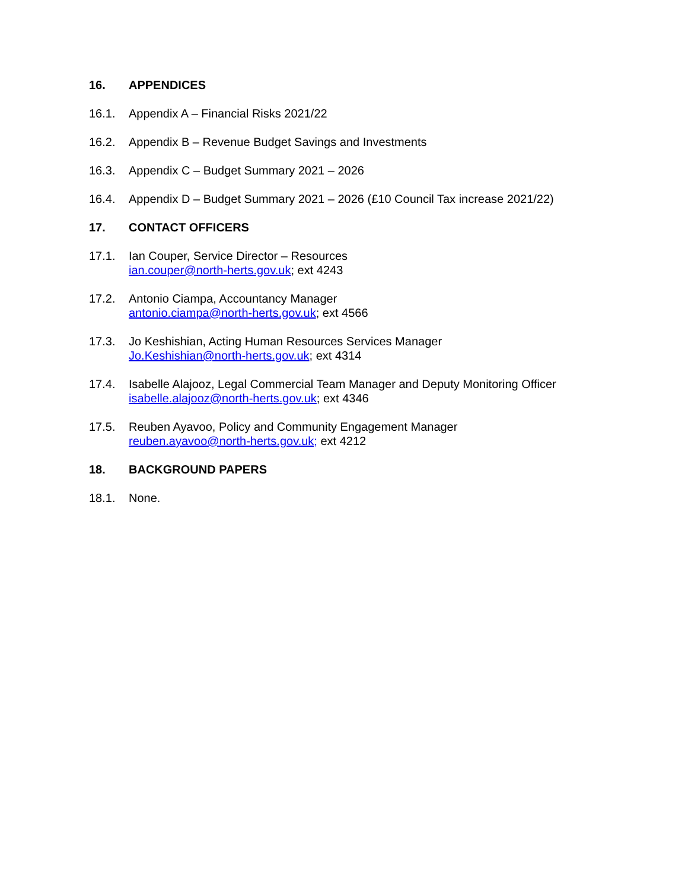16. APPENDICES
16.1. Appendix A – Financial Risks 2021/22
16.2. Appendix B – Revenue Budget Savings and Investments
16.3. Appendix C – Budget Summary 2021 – 2026
16.4. Appendix D – Budget Summary 2021 – 2026 (£10 Council Tax increase 2021/22)
17. CONTACT OFFICERS
17.1. Ian Couper, Service Director – Resources
ian.couper@north-herts.gov.uk; ext 4243
17.2. Antonio Ciampa, Accountancy Manager
antonio.ciampa@north-herts.gov.uk; ext 4566
17.3. Jo Keshishian, Acting Human Resources Services Manager
Jo.Keshishian@north-herts.gov.uk; ext 4314
17.4. Isabelle Alajooz, Legal Commercial Team Manager and Deputy Monitoring Officer
isabelle.alajooz@north-herts.gov.uk; ext 4346
17.5. Reuben Ayavoo, Policy and Community Engagement Manager
reuben.ayavoo@north-herts.gov.uk; ext 4212
18. BACKGROUND PAPERS
18.1. None.